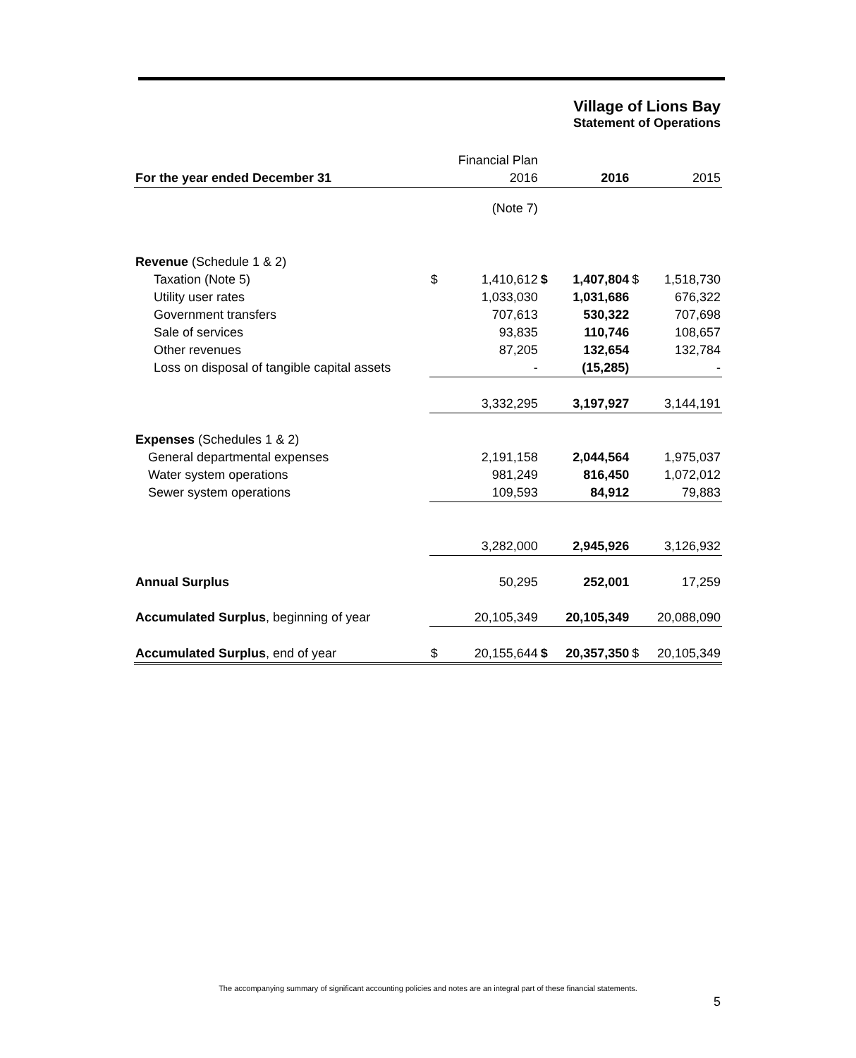Village of Lions Bay
Statement of Operations
| | | Financial Plan | | | | |
| For the year ended December 31 | | 2016 | | 2016 | | 2015 |
| | | (Note 7) | | | | |
| Revenue (Schedule 1 & 2) | | | | | | |
| Taxation (Note 5) | $ | 1,410,612 | $ | 1,407,804 | $ | 1,518,730 |
| Utility user rates | | 1,033,030 | | 1,031,686 | | 676,322 |
| Government transfers | | 707,613 | | 530,322 | | 707,698 |
| Sale of services | | 93,835 | | 110,746 | | 108,657 |
| Other revenues | | 87,205 | | 132,654 | | 132,784 |
| Loss on disposal of tangible capital assets | | - | | (15,285) | | - |
| | | 3,332,295 | | 3,197,927 | | 3,144,191 |
| Expenses (Schedules 1 & 2) | | | | | | |
| General departmental expenses | | 2,191,158 | | 2,044,564 | | 1,975,037 |
| Water system operations | | 981,249 | | 816,450 | | 1,072,012 |
| Sewer system operations | | 109,593 | | 84,912 | | 79,883 |
| | | 3,282,000 | | 2,945,926 | | 3,126,932 |
| Annual Surplus | | 50,295 | | 252,001 | | 17,259 |
| Accumulated Surplus , beginning of year | | 20,105,349 | | 20,105,349 | | 20,088,090 |
| Accumulated Surplus , end of year | $ | 20,155,644 | $ | 20,357,350 | $ | 20,105,349 |
The accompanying summary of significant accounting policies and notes are an integral part of these financial statements.
5